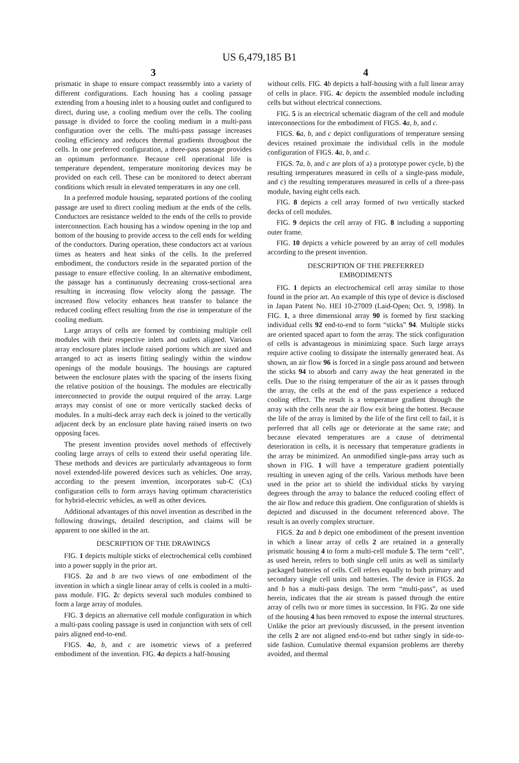US 6,479,185 B1
3
prismatic in shape to ensure compact reassembly into a variety of different configurations. Each housing has a cooling passage extending from a housing inlet to a housing outlet and configured to direct, during use, a cooling medium over the cells. The cooling passage is divided to force the cooling medium in a multi-pass configuration over the cells. The multi-pass passage increases cooling efficiency and reduces thermal gradients throughout the cells. In one preferred configuration, a three-pass passage provides an optimum performance. Because cell operational life is temperature dependent, temperature monitoring devices may be provided on each cell. These can be monitored to detect aberrant conditions which result in elevated temperatures in any one cell.
In a preferred module housing, separated portions of the cooling passage are used to direct cooling medium at the ends of the cells. Conductors are resistance welded to the ends of the cells to provide interconnection. Each housing has a window opening in the top and bottom of the housing to provide access to the cell ends for welding of the conductors. During operation, these conductors act at various times as heaters and heat sinks of the cells. In the preferred embodiment, the conductors reside in the separated portion of the passage to ensure effective cooling. In an alternative embodiment, the passage has a continuously decreasing cross-sectional area resulting in increasing flow velocity along the passage. The increased flow velocity enhances heat transfer to balance the reduced cooling effect resulting from the rise in temperature of the cooling medium.
Large arrays of cells are formed by combining multiple cell modules with their respective inlets and outlets aligned. Various array enclosure plates include raised portions which are sized and arranged to act as inserts fitting sealingly within the window openings of the module housings. The housings are captured between the enclosure plates with the spacing of the inserts fixing the relative position of the housings. The modules are electrically interconnected to provide the output required of the array. Large arrays may consist of one or more vertically stacked decks of modules. In a multi-deck array each deck is joined to the vertically adjacent deck by an enclosure plate having raised inserts on two opposing faces.
The present invention provides novel methods of effectively cooling large arrays of cells to extend their useful operating life. These methods and devices are particularly advantageous to form novel extended-life powered devices such as vehicles. One array, according to the present invention, incorporates sub-C (Cs) configuration cells to form arrays having optimum characteristics for hybrid-electric vehicles, as well as other devices.
Additional advantages of this novel invention as described in the following drawings, detailed description, and claims will be apparent to one skilled in the art.
DESCRIPTION OF THE DRAWINGS
FIG. 1 depicts multiple sticks of electrochemical cells combined into a power supply in the prior art.
FIGS. 2 a and b are two views of one embodiment of the invention in which a single linear array of cells is cooled in a multi-pass module. FIG. 2 c depicts several such modules combined to form a large array of modules.
FIG. 3 depicts an alternative cell module configuration in which a multi-pass cooling passage is used in conjunction with sets of cell pairs aligned end-to-end.
FIGS. 4 a, b, and c are isometric views of a preferred embodiment of the invention. FIG. 4 a depicts a half-housing
4
without cells. FIG. 4 b depicts a half-housing with a full linear array of cells in place. FIG. 4 c depicts the assembled module including cells but without electrical connections.
FIG. 5 is an electrical schematic diagram of the cell and module interconnections for the embodiment of FIGS. 4 a, b, and c.
FIGS. 6 a, b, and c depict configurations of temperature sensing devices retained proximate the individual cells in the module configuration of FIGS. 4 a, b, and c.
FIGS. 7 a, b, and c are plots of a) a prototype power cycle, b) the resulting temperatures measured in cells of a single-pass module, and c) the resulting temperatures measured in cells of a three-pass module, having eight cells each.
FIG. 8 depicts a cell array formed of two vertically stacked decks of cell modules.
FIG. 9 depicts the cell array of FIG. 8 including a supporting outer frame.
FIG. 10 depicts a vehicle powered by an array of cell modules according to the present invention.
DESCRIPTION OF THE PREFERRED
EMBODIMENTS
FIG. 1 depicts an electrochemical cell array similar to those found in the prior art. An example of this type of device is disclosed in Japan Patent No. HEI 10-27009 (Laid-Open; Oct. 9, 1998). In FIG. 1, a three dimensional array 90 is formed by first stacking individual cells 92 end-to-end to form “sticks” 94. Multiple sticks are oriented spaced apart to form the array. The stick configuration of cells is advantageous in minimizing space. Such large arrays require active cooling to dissipate the internally generated heat. As shown, an air flow 96 is forced in a single pass around and between the sticks 94 to absorb and carry away the heat generated in the cells. Due to the rising temperature of the air as it passes through the array, the cells at the end of the pass experience a reduced cooling effect. The result is a temperature gradient through the array with the cells near the air flow exit being the hottest. Because the life of the array is limited by the life of the first cell to fail, it is preferred that all cells age or deteriorate at the same rate; and because elevated temperatures are a cause of detrimental deterioration in cells, it is necessary that temperature gradients in the array be minimized. An unmodified single-pass array such as shown in FIG. 1 will have a temperature gradient potentially resulting in uneven aging of the cells. Various methods have been used in the prior art to shield the individual sticks by varying degrees through the array to balance the reduced cooling effect of the air flow and reduce this gradient. One configuration of shields is depicted and discussed in the document referenced above. The result is an overly complex structure.
FIGS. 2 a and b depict one embodiment of the present invention in which a linear array of cells 2 are retained in a generally prismatic housing 4 to form a multi-cell module 5. The term “cell”, as used herein, refers to both single cell units as well as similarly packaged batteries of cells. Cell refers equally to both primary and secondary single cell units and batteries. The device in FIGS. 2 a and b has a multi-pass design. The term “multi-pass”, as used herein, indicates that the air stream is passed through the entire array of cells two or more times in succession. In FIG. 2 a one side of the housing 4 has been removed to expose the internal structures. Unlike the prior art previously discussed, in the present invention the cells 2 are not aligned end-to-end but rather singly in side-to-side fashion. Cumulative thermal expansion problems are thereby avoided, and thermal